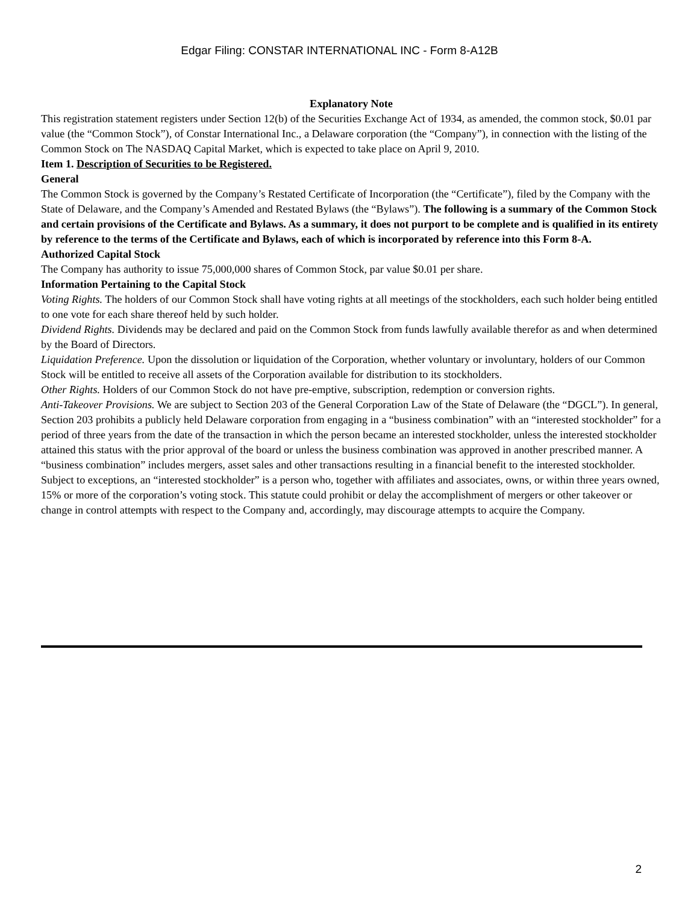Edgar Filing: CONSTAR INTERNATIONAL INC - Form 8-A12B
Explanatory Note
This registration statement registers under Section 12(b) of the Securities Exchange Act of 1934, as amended, the common stock, $0.01 par value (the “Common Stock”), of Constar International Inc., a Delaware corporation (the “Company”), in connection with the listing of the Common Stock on The NASDAQ Capital Market, which is expected to take place on April 9, 2010.
Item 1. Description of Securities to be Registered.
General
The Common Stock is governed by the Company’s Restated Certificate of Incorporation (the “Certificate”), filed by the Company with the State of Delaware, and the Company’s Amended and Restated Bylaws (the “Bylaws”). The following is a summary of the Common Stock and certain provisions of the Certificate and Bylaws. As a summary, it does not purport to be complete and is qualified in its entirety by reference to the terms of the Certificate and Bylaws, each of which is incorporated by reference into this Form 8-A.
Authorized Capital Stock
The Company has authority to issue 75,000,000 shares of Common Stock, par value $0.01 per share.
Information Pertaining to the Capital Stock
Voting Rights. The holders of our Common Stock shall have voting rights at all meetings of the stockholders, each such holder being entitled to one vote for each share thereof held by such holder.
Dividend Rights. Dividends may be declared and paid on the Common Stock from funds lawfully available therefor as and when determined by the Board of Directors.
Liquidation Preference. Upon the dissolution or liquidation of the Corporation, whether voluntary or involuntary, holders of our Common Stock will be entitled to receive all assets of the Corporation available for distribution to its stockholders.
Other Rights. Holders of our Common Stock do not have pre-emptive, subscription, redemption or conversion rights.
Anti-Takeover Provisions. We are subject to Section 203 of the General Corporation Law of the State of Delaware (the “DGCL”). In general, Section 203 prohibits a publicly held Delaware corporation from engaging in a “business combination” with an “interested stockholder” for a period of three years from the date of the transaction in which the person became an interested stockholder, unless the interested stockholder attained this status with the prior approval of the board or unless the business combination was approved in another prescribed manner. A “business combination” includes mergers, asset sales and other transactions resulting in a financial benefit to the interested stockholder. Subject to exceptions, an “interested stockholder” is a person who, together with affiliates and associates, owns, or within three years owned, 15% or more of the corporation’s voting stock. This statute could prohibit or delay the accomplishment of mergers or other takeover or change in control attempts with respect to the Company and, accordingly, may discourage attempts to acquire the Company.
2